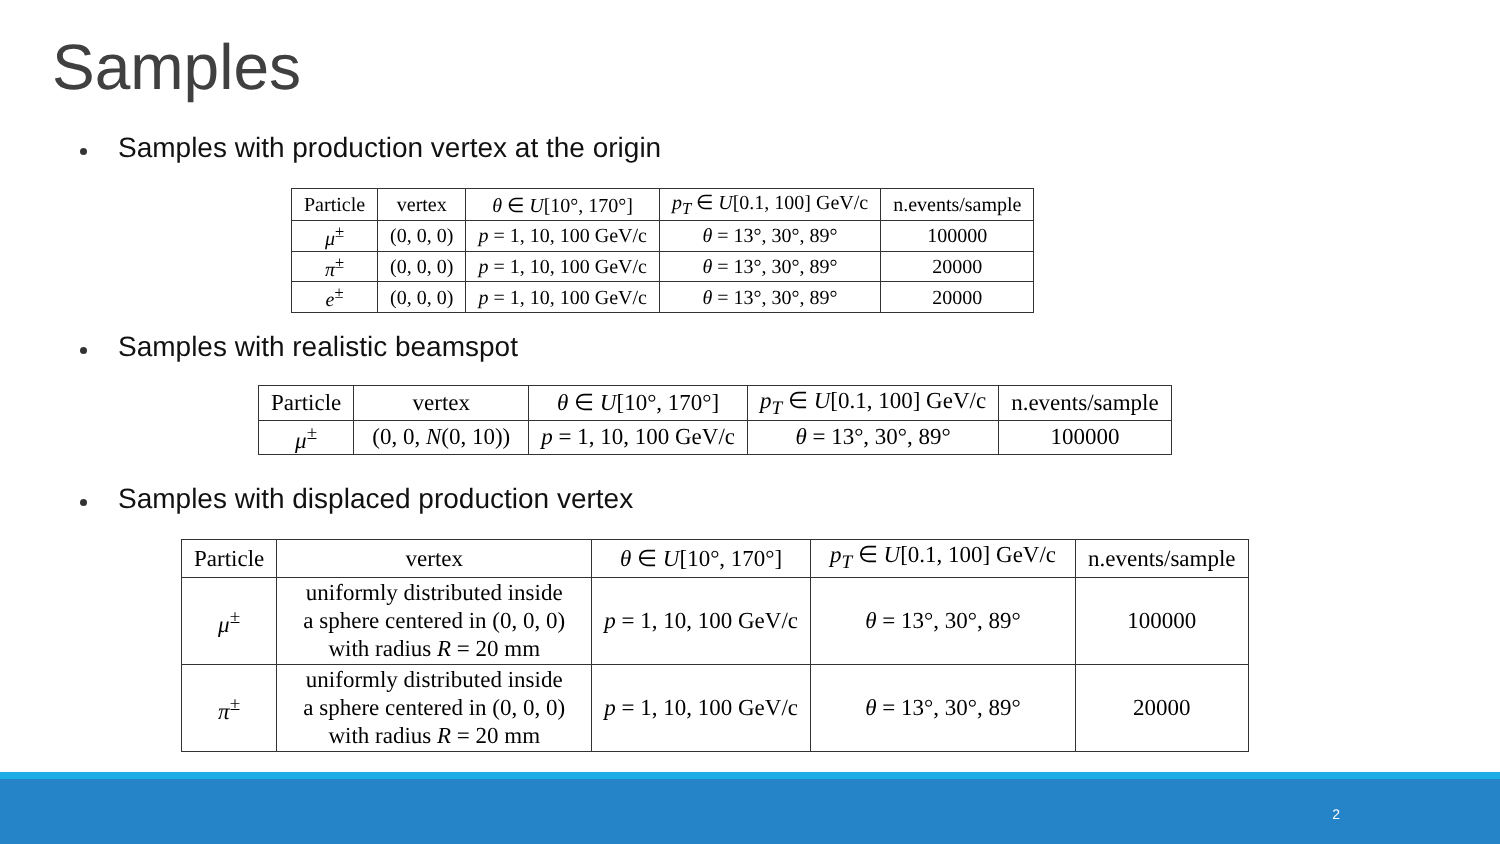Samples
Samples with production vertex at the origin
| Particle | vertex | θ ∈ U [10°, 170°] | p<sub>T</sub> ∈ U [0.1, 100] GeV/c | n.events/sample |
| --- | --- | --- | --- | --- |
| μ<sup>±</sup> | (0, 0, 0) | p = 1, 10, 100 GeV/c | θ = 13°, 30°, 89° | 100000 |
| π<sup>±</sup> | (0, 0, 0) | p = 1, 10, 100 GeV/c | θ = 13°, 30°, 89° | 20000 |
| e<sup>±</sup> | (0, 0, 0) | p = 1, 10, 100 GeV/c | θ = 13°, 30°, 89° | 20000 |
Samples with realistic beamspot
| Particle | vertex | θ ∈ U [10°, 170°] | p<sub>T</sub> ∈ U [0.1, 100] GeV/c | n.events/sample |
| --- | --- | --- | --- | --- |
| μ<sup>±</sup> | (0, 0, N (0, 10)) | p = 1, 10, 100 GeV/c | θ = 13°, 30°, 89° | 100000 |
Samples with displaced production vertex
| Particle | vertex | θ ∈ U [10°, 170°] | p<sub>T</sub> ∈ U [0.1, 100] GeV/c | n.events/sample |
| --- | --- | --- | --- | --- |
| μ<sup>±</sup> | uniformly distributed inside a sphere centered in (0, 0, 0) with radius R = 20 mm | p = 1, 10, 100 GeV/c | θ = 13°, 30°, 89° | 100000 |
| π<sup>±</sup> | uniformly distributed inside a sphere centered in (0, 0, 0) with radius R = 20 mm | p = 1, 10, 100 GeV/c | θ = 13°, 30°, 89° | 20000 |
2